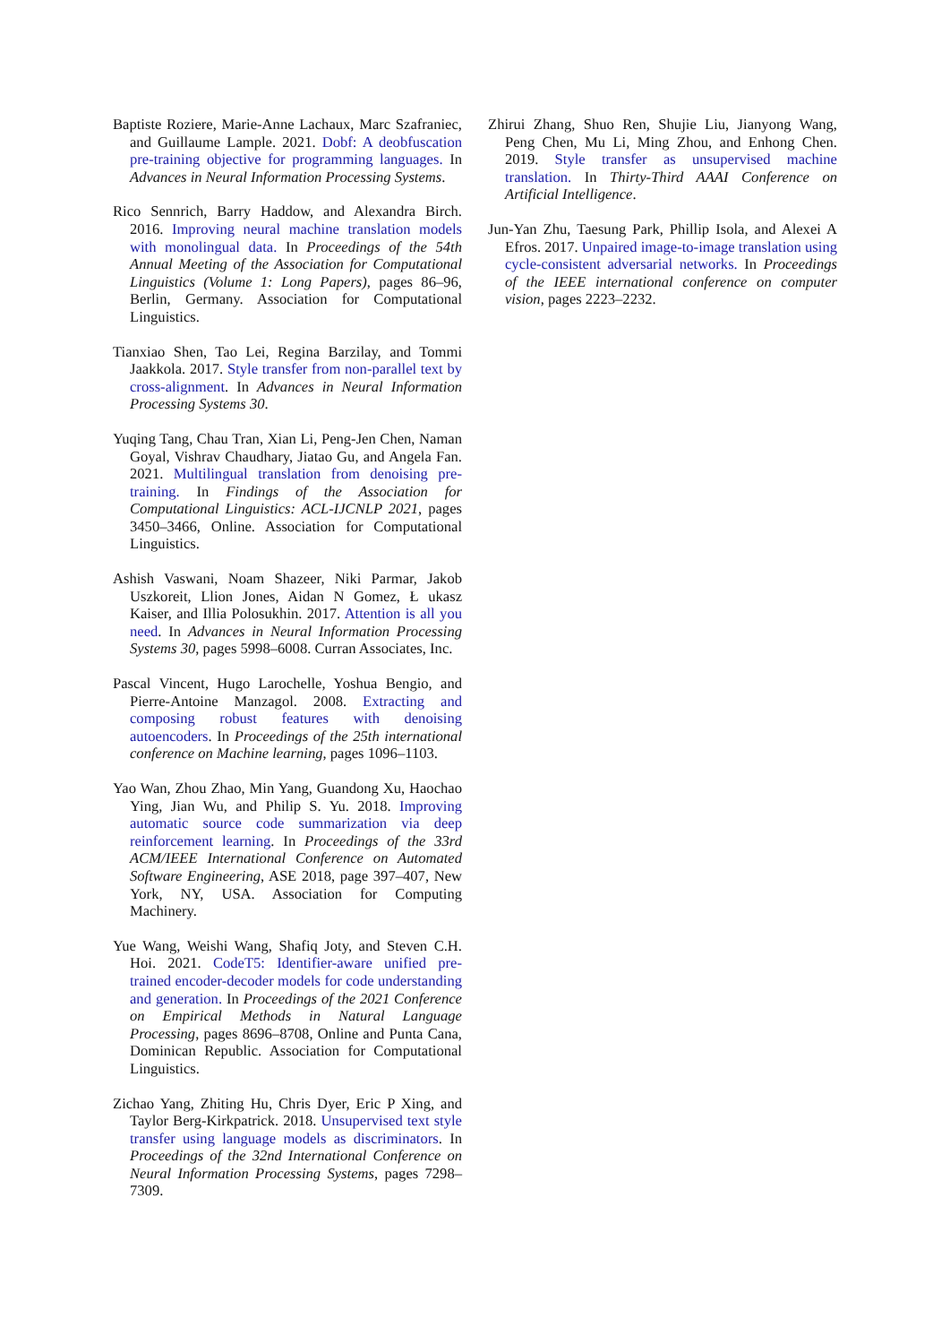Baptiste Roziere, Marie-Anne Lachaux, Marc Szafraniec, and Guillaume Lample. 2021. Dobf: A deobfuscation pre-training objective for programming languages. In Advances in Neural Information Processing Systems.
Rico Sennrich, Barry Haddow, and Alexandra Birch. 2016. Improving neural machine translation models with monolingual data. In Proceedings of the 54th Annual Meeting of the Association for Computational Linguistics (Volume 1: Long Papers), pages 86–96, Berlin, Germany. Association for Computational Linguistics.
Tianxiao Shen, Tao Lei, Regina Barzilay, and Tommi Jaakkola. 2017. Style transfer from non-parallel text by cross-alignment. In Advances in Neural Information Processing Systems 30.
Yuqing Tang, Chau Tran, Xian Li, Peng-Jen Chen, Naman Goyal, Vishrav Chaudhary, Jiatao Gu, and Angela Fan. 2021. Multilingual translation from denoising pre-training. In Findings of the Association for Computational Linguistics: ACL-IJCNLP 2021, pages 3450–3466, Online. Association for Computational Linguistics.
Ashish Vaswani, Noam Shazeer, Niki Parmar, Jakob Uszkoreit, Llion Jones, Aidan N Gomez, Ł ukasz Kaiser, and Illia Polosukhin. 2017. Attention is all you need. In Advances in Neural Information Processing Systems 30, pages 5998–6008. Curran Associates, Inc.
Pascal Vincent, Hugo Larochelle, Yoshua Bengio, and Pierre-Antoine Manzagol. 2008. Extracting and composing robust features with denoising autoencoders. In Proceedings of the 25th international conference on Machine learning, pages 1096–1103.
Yao Wan, Zhou Zhao, Min Yang, Guandong Xu, Haochao Ying, Jian Wu, and Philip S. Yu. 2018. Improving automatic source code summarization via deep reinforcement learning. In Proceedings of the 33rd ACM/IEEE International Conference on Automated Software Engineering, ASE 2018, page 397–407, New York, NY, USA. Association for Computing Machinery.
Yue Wang, Weishi Wang, Shafiq Joty, and Steven C.H. Hoi. 2021. CodeT5: Identifier-aware unified pre-trained encoder-decoder models for code understanding and generation. In Proceedings of the 2021 Conference on Empirical Methods in Natural Language Processing, pages 8696–8708, Online and Punta Cana, Dominican Republic. Association for Computational Linguistics.
Zichao Yang, Zhiting Hu, Chris Dyer, Eric P Xing, and Taylor Berg-Kirkpatrick. 2018. Unsupervised text style transfer using language models as discriminators. In Proceedings of the 32nd International Conference on Neural Information Processing Systems, pages 7298–7309.
Zhirui Zhang, Shuo Ren, Shujie Liu, Jianyong Wang, Peng Chen, Mu Li, Ming Zhou, and Enhong Chen. 2019. Style transfer as unsupervised machine translation. In Thirty-Third AAAI Conference on Artificial Intelligence.
Jun-Yan Zhu, Taesung Park, Phillip Isola, and Alexei A Efros. 2017. Unpaired image-to-image translation using cycle-consistent adversarial networks. In Proceedings of the IEEE international conference on computer vision, pages 2223–2232.